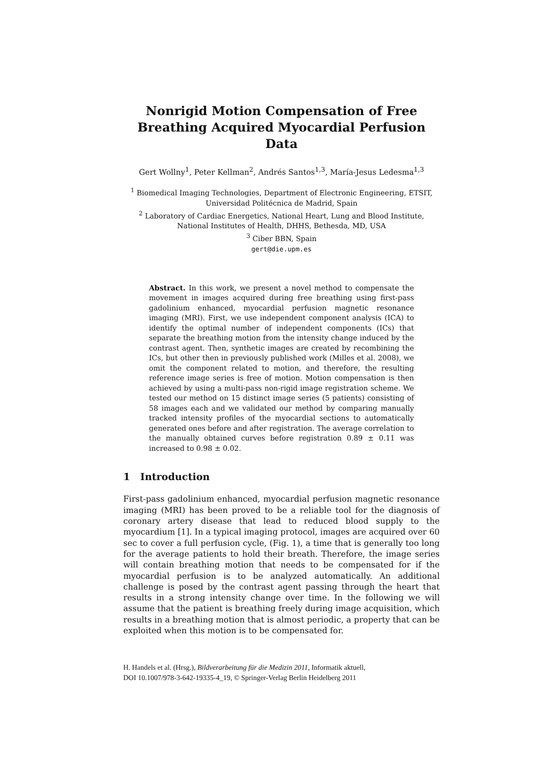Nonrigid Motion Compensation of Free
Breathing Acquired Myocardial Perfusion Data
Gert Wollny<sup>1</sup>, Peter Kellman<sup>2</sup>, Andrés Santos<sup>1,3</sup>, María-Jesus Ledesma<sup>1,3</sup>
<sup>1</sup> Biomedical Imaging Technologies, Department of Electronic Engineering, ETSIT,
Universidad Politécnica de Madrid, Spain
<sup>2</sup> Laboratory of Cardiac Energetics, National Heart, Lung and Blood Institute,
National Institutes of Health, DHHS, Bethesda, MD, USA
<sup>3</sup> Ciber BBN, Spain
gert@die.upm.es
Abstract. In this work, we present a novel method to compensate the movement in images acquired during free breathing using first-pass gadolinium enhanced, myocardial perfusion magnetic resonance imaging (MRI). First, we use independent component analysis (ICA) to identify the optimal number of independent components (ICs) that separate the breathing motion from the intensity change induced by the contrast agent. Then, synthetic images are created by recombining the ICs, but other then in previously published work (Milles et al. 2008), we omit the component related to motion, and therefore, the resulting reference image series is free of motion. Motion compensation is then achieved by using a multi-pass non-rigid image registration scheme. We tested our method on 15 distinct image series (5 patients) consisting of 58 images each and we validated our method by comparing manually tracked intensity profiles of the myocardial sections to automatically generated ones before and after registration. The average correlation to the manually obtained curves before registration 0.89 ± 0.11 was increased to 0.98 ± 0.02.
1 Introduction
First-pass gadolinium enhanced, myocardial perfusion magnetic resonance imaging (MRI) has been proved to be a reliable tool for the diagnosis of coronary artery disease that lead to reduced blood supply to the myocardium [1]. In a typical imaging protocol, images are acquired over 60 sec to cover a full perfusion cycle, (Fig. 1), a time that is generally too long for the average patients to hold their breath. Therefore, the image series will contain breathing motion that needs to be compensated for if the myocardial perfusion is to be analyzed automatically. An additional challenge is posed by the contrast agent passing through the heart that results in a strong intensity change over time. In the following we will assume that the patient is breathing freely during image acquisition, which results in a breathing motion that is almost periodic, a property that can be exploited when this motion is to be compensated for.
H. Handels et al. (Hrsg.), Bildverarbeitung für die Medizin 2011, Informatik aktuell,
DOI 10.1007/978-3-642-19335-4_19, © Springer-Verlag Berlin Heidelberg 2011